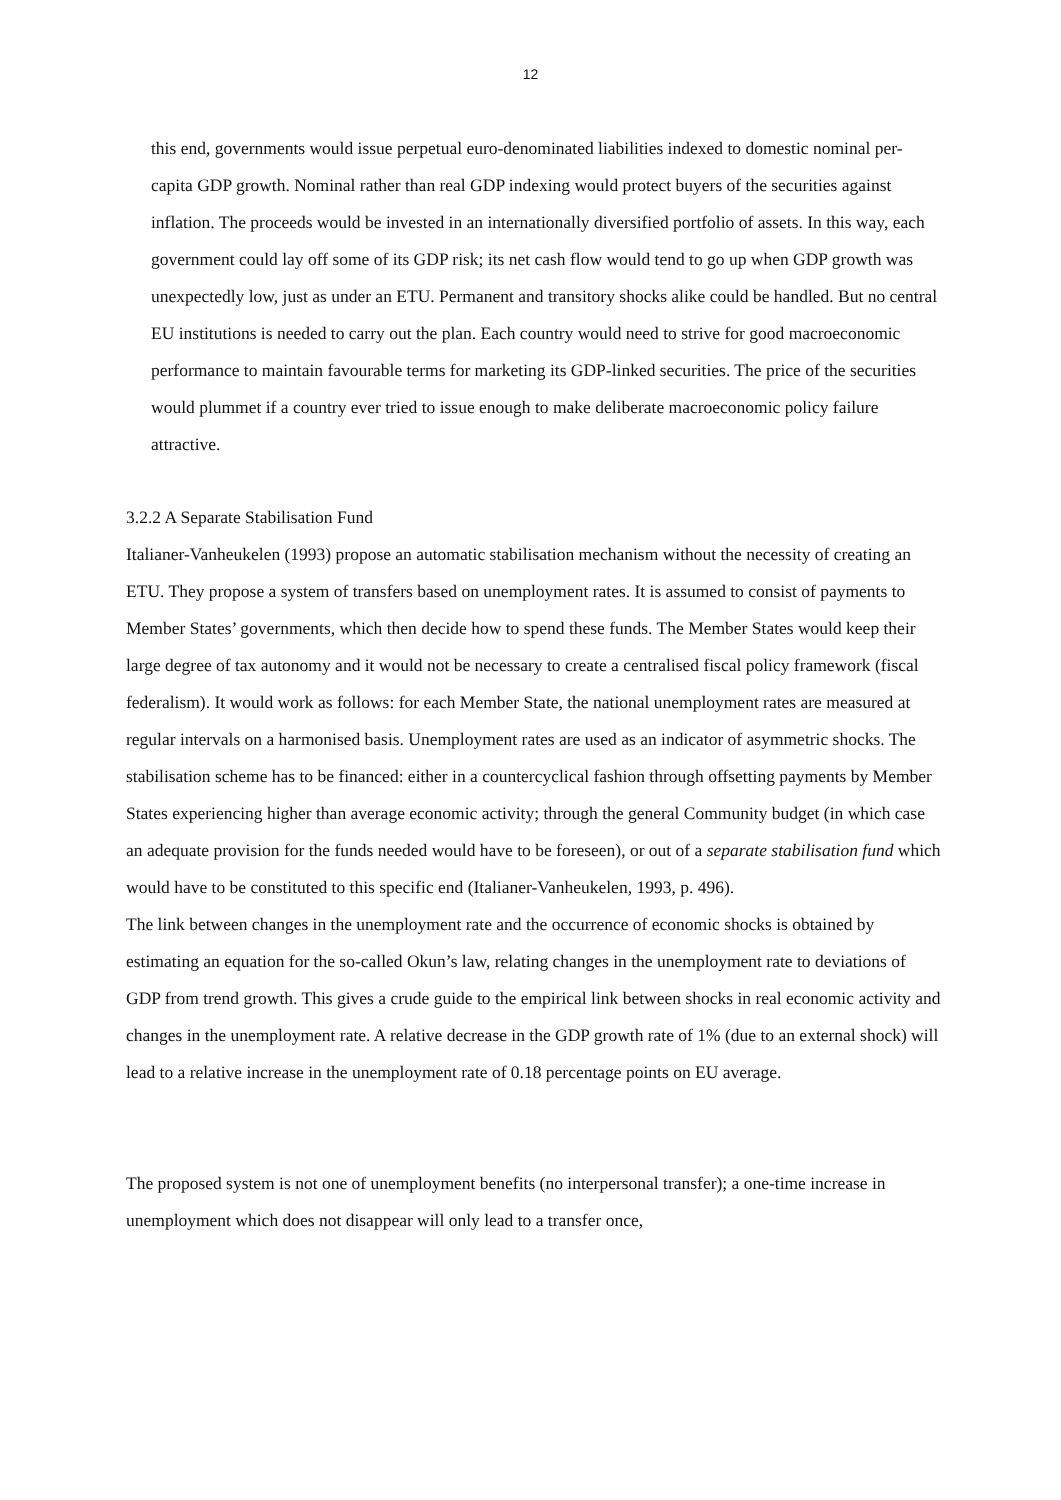12
this end, governments would issue perpetual euro-denominated liabilities indexed to domestic nominal per-capita GDP growth. Nominal rather than real GDP indexing would protect buyers of the securities against inflation. The proceeds would be invested in an internationally diversified portfolio of assets. In this way, each government could lay off some of its GDP risk; its net cash flow would tend to go up when GDP growth was unexpectedly low, just as under an ETU. Permanent and transitory shocks alike could be handled. But no central EU institutions is needed to carry out the plan. Each country would need to strive for good macroeconomic performance to maintain favourable terms for marketing its GDP-linked securities. The price of the securities would plummet if a country ever tried to issue enough to make deliberate macroeconomic policy failure attractive.
3.2.2 A Separate Stabilisation Fund
Italianer-Vanheukelen (1993) propose an automatic stabilisation mechanism without the necessity of creating an ETU. They propose a system of transfers based on unemployment rates. It is assumed to consist of payments to Member States’ governments, which then decide how to spend these funds. The Member States would keep their large degree of tax autonomy and it would not be necessary to create a centralised fiscal policy framework (fiscal federalism). It would work as follows: for each Member State, the national unemployment rates are measured at regular intervals on a harmonised basis. Unemployment rates are used as an indicator of asymmetric shocks. The stabilisation scheme has to be financed: either in a countercyclical fashion through offsetting payments by Member States experiencing higher than average economic activity; through the general Community budget (in which case an adequate provision for the funds needed would have to be foreseen), or out of a separate stabilisation fund which would have to be constituted to this specific end (Italianer-Vanheukelen, 1993, p. 496).
The link between changes in the unemployment rate and the occurrence of economic shocks is obtained by estimating an equation for the so-called Okun’s law, relating changes in the unemployment rate to deviations of GDP from trend growth. This gives a crude guide to the empirical link between shocks in real economic activity and changes in the unemployment rate. A relative decrease in the GDP growth rate of 1% (due to an external shock) will lead to a relative increase in the unemployment rate of 0.18 percentage points on EU average.
The proposed system is not one of unemployment benefits (no interpersonal transfer); a one-time increase in unemployment which does not disappear will only lead to a transfer once,